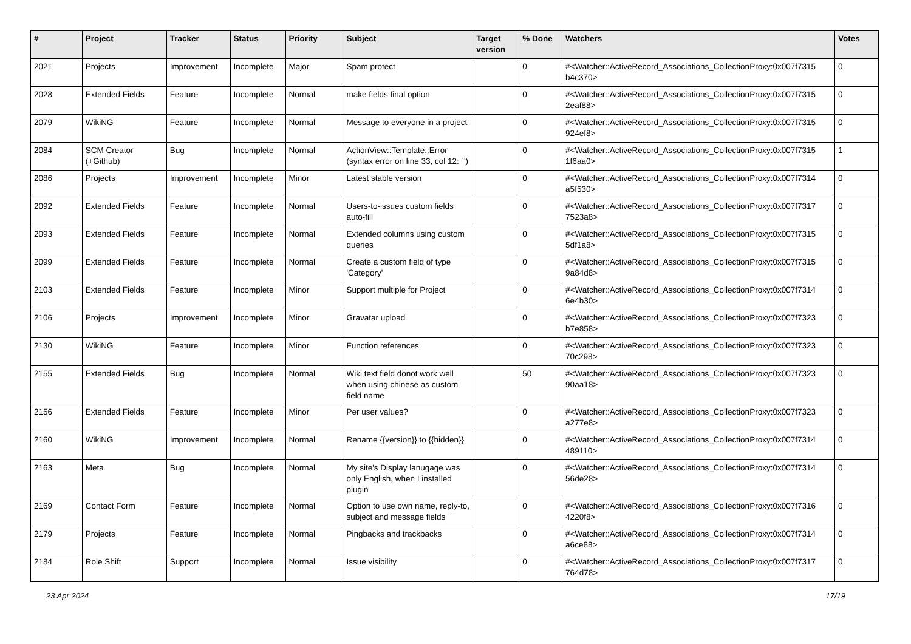| # | Project | Tracker | Status | Priority | Subject | Target version | % Done | Watchers | Votes |
| --- | --- | --- | --- | --- | --- | --- | --- | --- | --- |
| 2021 | Projects | Improvement | Incomplete | Major | Spam protect | | 0 | #<Watcher::ActiveRecord_Associations_CollectionProxy:0x007f7315 b4c370> | 0 |
| 2028 | Extended Fields | Feature | Incomplete | Normal | make fields final option | | 0 | #<Watcher::ActiveRecord_Associations_CollectionProxy:0x007f7315 2eaf88> | 0 |
| 2079 | WikiNG | Feature | Incomplete | Normal | Message to everyone in a project | | 0 | #<Watcher::ActiveRecord_Associations_CollectionProxy:0x007f7315 924ef8> | 0 |
| 2084 | SCM Creator (+Github) | Bug | Incomplete | Normal | ActionView::Template::Error (syntax error on line 33, col 12: `') | | 0 | #<Watcher::ActiveRecord_Associations_CollectionProxy:0x007f7315 1f6aa0> | 1 |
| 2086 | Projects | Improvement | Incomplete | Minor | Latest stable version | | 0 | #<Watcher::ActiveRecord_Associations_CollectionProxy:0x007f7314 a5f530> | 0 |
| 2092 | Extended Fields | Feature | Incomplete | Normal | Users-to-issues custom fields auto-fill | | 0 | #<Watcher::ActiveRecord_Associations_CollectionProxy:0x007f7317 7523a8> | 0 |
| 2093 | Extended Fields | Feature | Incomplete | Normal | Extended columns using custom queries | | 0 | #<Watcher::ActiveRecord_Associations_CollectionProxy:0x007f7315 5df1a8> | 0 |
| 2099 | Extended Fields | Feature | Incomplete | Normal | Create a custom field of type 'Category' | | 0 | #<Watcher::ActiveRecord_Associations_CollectionProxy:0x007f7315 9a84d8> | 0 |
| 2103 | Extended Fields | Feature | Incomplete | Minor | Support multiple for Project | | 0 | #<Watcher::ActiveRecord_Associations_CollectionProxy:0x007f7314 6e4b30> | 0 |
| 2106 | Projects | Improvement | Incomplete | Minor | Gravatar upload | | 0 | #<Watcher::ActiveRecord_Associations_CollectionProxy:0x007f7323 b7e858> | 0 |
| 2130 | WikiNG | Feature | Incomplete | Minor | Function references | | 0 | #<Watcher::ActiveRecord_Associations_CollectionProxy:0x007f7323 70c298> | 0 |
| 2155 | Extended Fields | Bug | Incomplete | Normal | Wiki text field donot work well when using chinese as custom field name | | 50 | #<Watcher::ActiveRecord_Associations_CollectionProxy:0x007f7323 90aa18> | 0 |
| 2156 | Extended Fields | Feature | Incomplete | Minor | Per user values? | | 0 | #<Watcher::ActiveRecord_Associations_CollectionProxy:0x007f7323 a277e8> | 0 |
| 2160 | WikiNG | Improvement | Incomplete | Normal | Rename {{version}} to {{hidden}} | | 0 | #<Watcher::ActiveRecord_Associations_CollectionProxy:0x007f7314 489110> | 0 |
| 2163 | Meta | Bug | Incomplete | Normal | My site's Display lanugage was only English, when I installed plugin | | 0 | #<Watcher::ActiveRecord_Associations_CollectionProxy:0x007f7314 56de28> | 0 |
| 2169 | Contact Form | Feature | Incomplete | Normal | Option to use own name, reply-to, subject and message fields | | 0 | #<Watcher::ActiveRecord_Associations_CollectionProxy:0x007f7316 4220f8> | 0 |
| 2179 | Projects | Feature | Incomplete | Normal | Pingbacks and trackbacks | | 0 | #<Watcher::ActiveRecord_Associations_CollectionProxy:0x007f7314 a6ce88> | 0 |
| 2184 | Role Shift | Support | Incomplete | Normal | Issue visibility | | 0 | #<Watcher::ActiveRecord_Associations_CollectionProxy:0x007f7317 764d78> | 0 |
23 Apr 2024 17/19